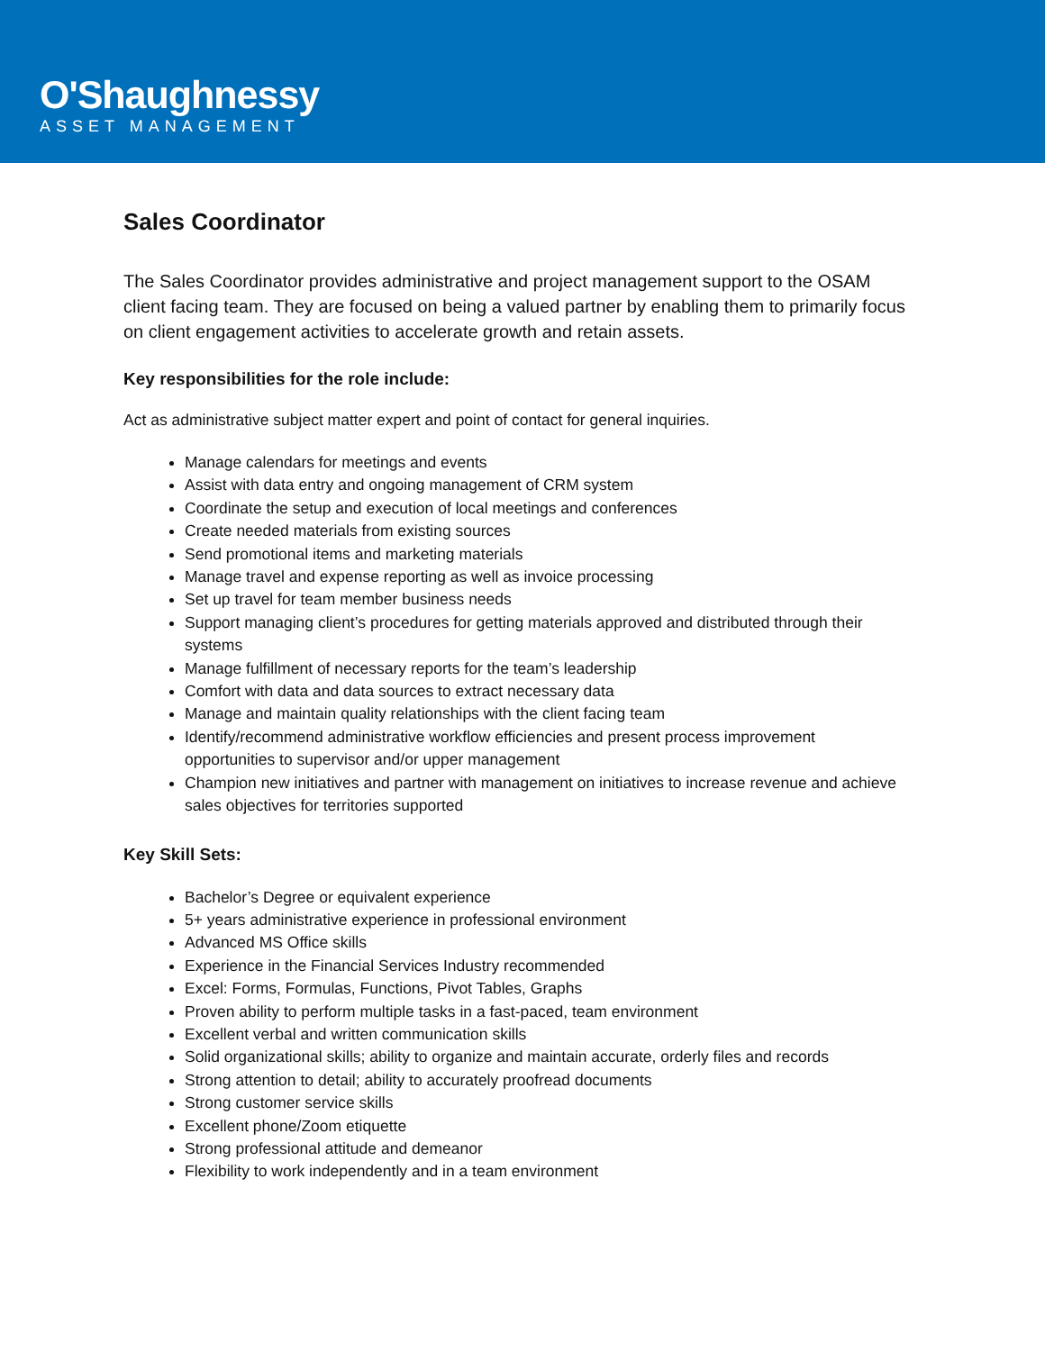O'Shaughnessy
ASSET MANAGEMENT
Sales Coordinator
The Sales Coordinator provides administrative and project management support to the OSAM client facing team. They are focused on being a valued partner by enabling them to primarily focus on client engagement activities to accelerate growth and retain assets.
Key responsibilities for the role include:
Act as administrative subject matter expert and point of contact for general inquiries.
Manage calendars for meetings and events
Assist with data entry and ongoing management of CRM system
Coordinate the setup and execution of local meetings and conferences
Create needed materials from existing sources
Send promotional items and marketing materials
Manage travel and expense reporting as well as invoice processing
Set up travel for team member business needs
Support managing client’s procedures for getting materials approved and distributed through their systems
Manage fulfillment of necessary reports for the team’s leadership
Comfort with data and data sources to extract necessary data
Manage and maintain quality relationships with the client facing team
Identify/recommend administrative workflow efficiencies and present process improvement opportunities to supervisor and/or upper management
Champion new initiatives and partner with management on initiatives to increase revenue and achieve sales objectives for territories supported
Key Skill Sets:
Bachelor’s Degree or equivalent experience
5+ years administrative experience in professional environment
Advanced MS Office skills
Experience in the Financial Services Industry recommended
Excel: Forms, Formulas, Functions, Pivot Tables, Graphs
Proven ability to perform multiple tasks in a fast-paced, team environment
Excellent verbal and written communication skills
Solid organizational skills; ability to organize and maintain accurate, orderly files and records
Strong attention to detail; ability to accurately proofread documents
Strong customer service skills
Excellent phone/Zoom etiquette
Strong professional attitude and demeanor
Flexibility to work independently and in a team environment